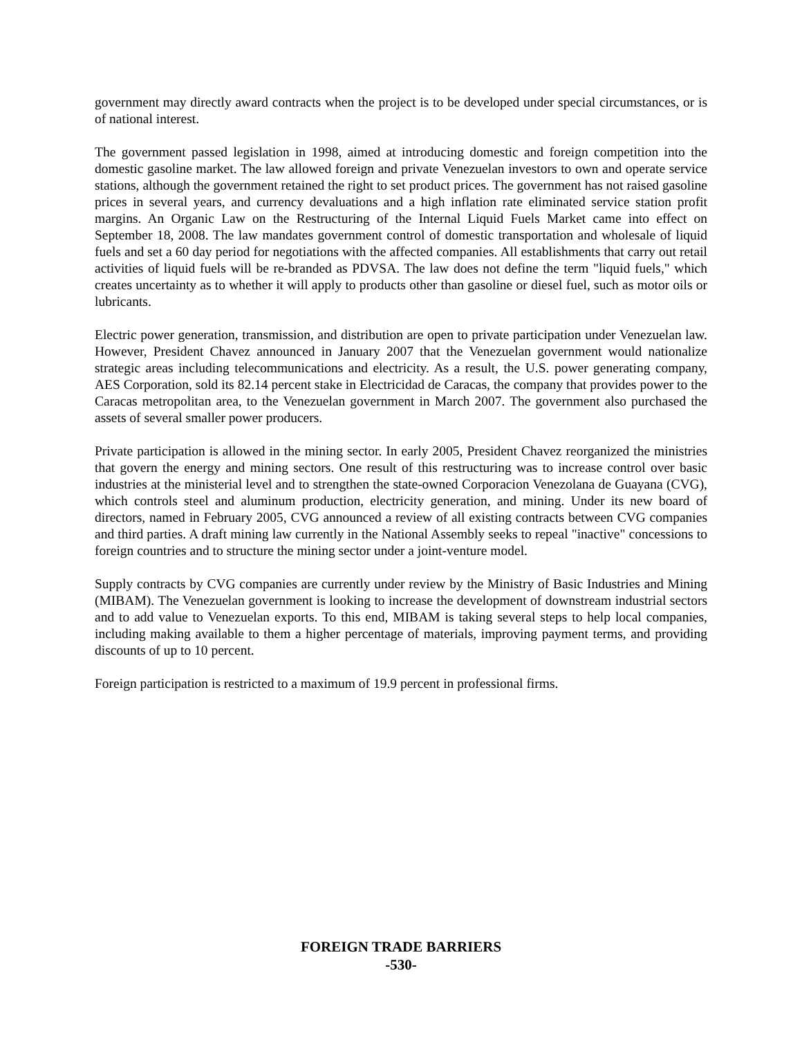government may directly award contracts when the project is to be developed under special circumstances, or is of national interest.
The government passed legislation in 1998, aimed at introducing domestic and foreign competition into the domestic gasoline market. The law allowed foreign and private Venezuelan investors to own and operate service stations, although the government retained the right to set product prices. The government has not raised gasoline prices in several years, and currency devaluations and a high inflation rate eliminated service station profit margins. An Organic Law on the Restructuring of the Internal Liquid Fuels Market came into effect on September 18, 2008. The law mandates government control of domestic transportation and wholesale of liquid fuels and set a 60 day period for negotiations with the affected companies. All establishments that carry out retail activities of liquid fuels will be re-branded as PDVSA. The law does not define the term "liquid fuels," which creates uncertainty as to whether it will apply to products other than gasoline or diesel fuel, such as motor oils or lubricants.
Electric power generation, transmission, and distribution are open to private participation under Venezuelan law. However, President Chavez announced in January 2007 that the Venezuelan government would nationalize strategic areas including telecommunications and electricity. As a result, the U.S. power generating company, AES Corporation, sold its 82.14 percent stake in Electricidad de Caracas, the company that provides power to the Caracas metropolitan area, to the Venezuelan government in March 2007. The government also purchased the assets of several smaller power producers.
Private participation is allowed in the mining sector. In early 2005, President Chavez reorganized the ministries that govern the energy and mining sectors. One result of this restructuring was to increase control over basic industries at the ministerial level and to strengthen the state-owned Corporacion Venezolana de Guayana (CVG), which controls steel and aluminum production, electricity generation, and mining. Under its new board of directors, named in February 2005, CVG announced a review of all existing contracts between CVG companies and third parties. A draft mining law currently in the National Assembly seeks to repeal "inactive" concessions to foreign countries and to structure the mining sector under a joint-venture model.
Supply contracts by CVG companies are currently under review by the Ministry of Basic Industries and Mining (MIBAM). The Venezuelan government is looking to increase the development of downstream industrial sectors and to add value to Venezuelan exports. To this end, MIBAM is taking several steps to help local companies, including making available to them a higher percentage of materials, improving payment terms, and providing discounts of up to 10 percent.
Foreign participation is restricted to a maximum of 19.9 percent in professional firms.
FOREIGN TRADE BARRIERS
-530-